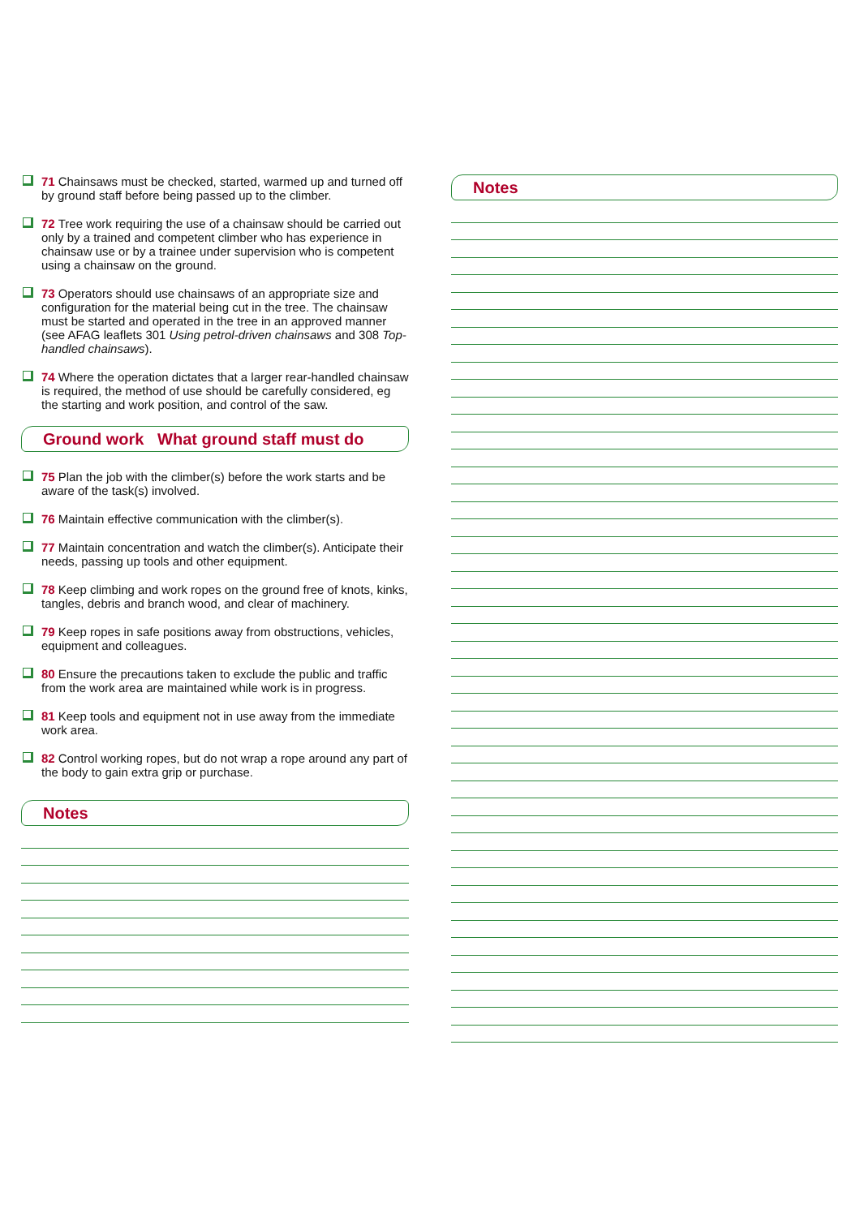71 Chainsaws must be checked, started, warmed up and turned off by ground staff before being passed up to the climber.
72 Tree work requiring the use of a chainsaw should be carried out only by a trained and competent climber who has experience in chainsaw use or by a trainee under supervision who is competent using a chainsaw on the ground.
73 Operators should use chainsaws of an appropriate size and configuration for the material being cut in the tree. The chainsaw must be started and operated in the tree in an approved manner (see AFAG leaflets 301 Using petrol-driven chainsaws and 308 Top-handled chainsaws).
74 Where the operation dictates that a larger rear-handled chainsaw is required, the method of use should be carefully considered, eg the starting and work position, and control of the saw.
Ground work What ground staff must do
75 Plan the job with the climber(s) before the work starts and be aware of the task(s) involved.
76 Maintain effective communication with the climber(s).
77 Maintain concentration and watch the climber(s). Anticipate their needs, passing up tools and other equipment.
78 Keep climbing and work ropes on the ground free of knots, kinks, tangles, debris and branch wood, and clear of machinery.
79 Keep ropes in safe positions away from obstructions, vehicles, equipment and colleagues.
80 Ensure the precautions taken to exclude the public and traffic from the work area are maintained while work is in progress.
81 Keep tools and equipment not in use away from the immediate work area.
82 Control working ropes, but do not wrap a rope around any part of the body to gain extra grip or purchase.
Notes
Notes